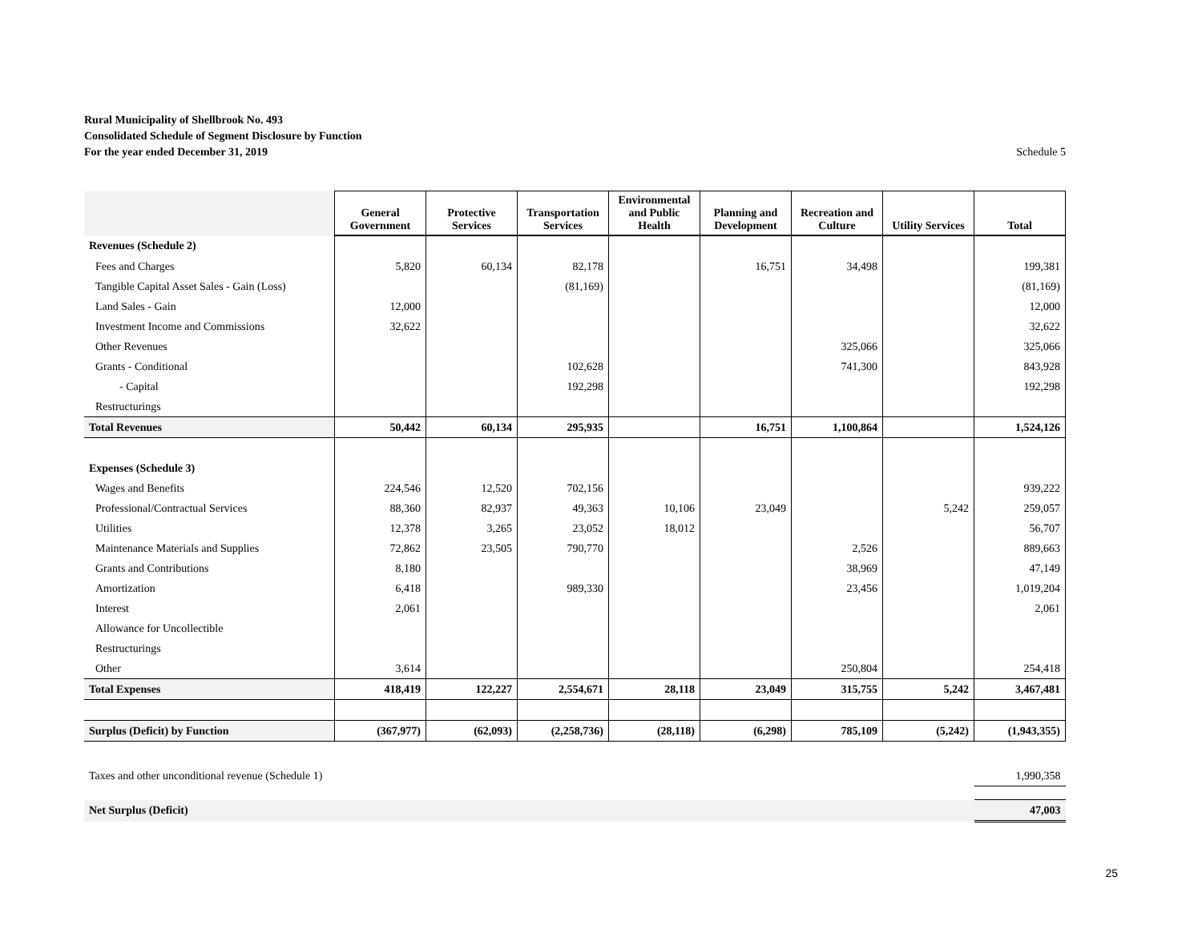Rural Municipality of Shellbrook No. 493
Consolidated Schedule of Segment Disclosure by Function
For the year ended December 31, 2019
Schedule 5
| | General Government | Protective Services | Transportation Services | Environmental and Public Health | Planning and Development | Recreation and Culture | Utility Services | Total |
| --- | --- | --- | --- | --- | --- | --- | --- | --- |
| Revenues (Schedule 2) | | | | | | | | |
| Fees and Charges | 5,820 | 60,134 | 82,178 | | 16,751 | 34,498 | | 199,381 |
| Tangible Capital Asset Sales - Gain (Loss) | | | (81,169) | | | | | (81,169) |
| Land Sales - Gain | 12,000 | | | | | | | 12,000 |
| Investment Income and Commissions | 32,622 | | | | | | | 32,622 |
| Other Revenues | | | | | | 325,066 | | 325,066 |
| Grants - Conditional | | | 102,628 | | | 741,300 | | 843,928 |
| - Capital | | | 192,298 | | | | | 192,298 |
| Restructurings | | | | | | | | |
| Total Revenues | 50,442 | 60,134 | 295,935 | | 16,751 | 1,100,864 | | 1,524,126 |
| Expenses (Schedule 3) | | | | | | | | |
| Wages and Benefits | 224,546 | 12,520 | 702,156 | | | | | 939,222 |
| Professional/Contractual Services | 88,360 | 82,937 | 49,363 | 10,106 | 23,049 | | 5,242 | 259,057 |
| Utilities | 12,378 | 3,265 | 23,052 | 18,012 | | | | 56,707 |
| Maintenance Materials and Supplies | 72,862 | 23,505 | 790,770 | | | 2,526 | | 889,663 |
| Grants and Contributions | 8,180 | | | | | 38,969 | | 47,149 |
| Amortization | 6,418 | | 989,330 | | | 23,456 | | 1,019,204 |
| Interest | 2,061 | | | | | | | 2,061 |
| Allowance for Uncollectible | | | | | | | | |
| Restructurings | | | | | | | | |
| Other | 3,614 | | | | | 250,804 | | 254,418 |
| Total Expenses | 418,419 | 122,227 | 2,554,671 | 28,118 | 23,049 | 315,755 | 5,242 | 3,467,481 |
| Surplus (Deficit) by Function | (367,977) | (62,093) | (2,258,736) | (28,118) | (6,298) | 785,109 | (5,242) | (1,943,355) |
| Taxes and other unconditional revenue (Schedule 1) | | | | | | | | 1,990,358 |
| Net Surplus (Deficit) | | | | | | | | 47,003 |
25